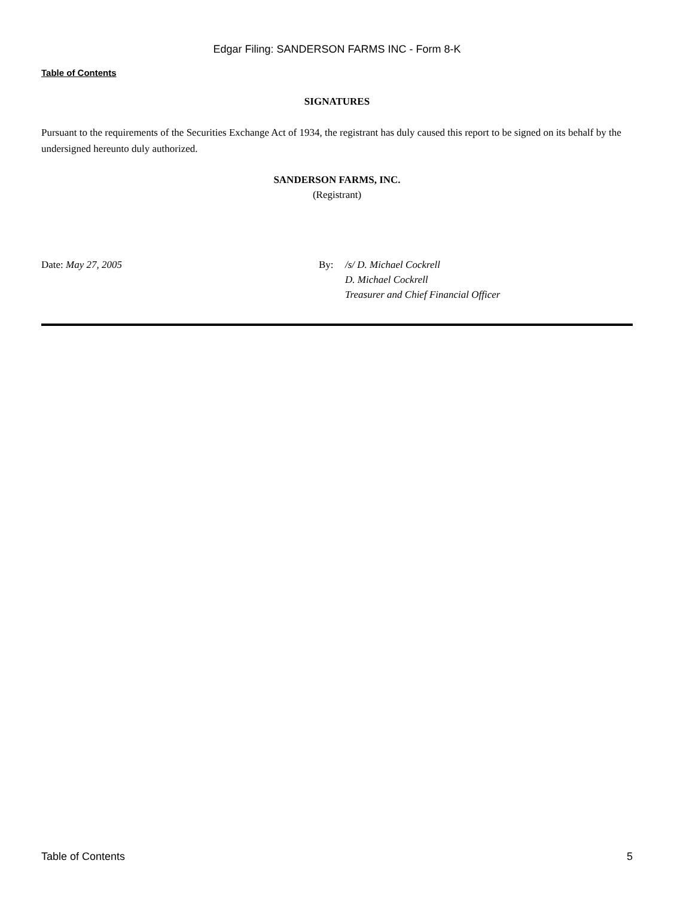Edgar Filing: SANDERSON FARMS INC - Form 8-K
Table of Contents
SIGNATURES
Pursuant to the requirements of the Securities Exchange Act of 1934, the registrant has duly caused this report to be signed on its behalf by the undersigned hereunto duly authorized.
SANDERSON FARMS, INC.
(Registrant)
Date: May 27, 2005 By: /s/ D. Michael Cockrell
D. Michael Cockrell
Treasurer and Chief Financial Officer
Table of Contents 5